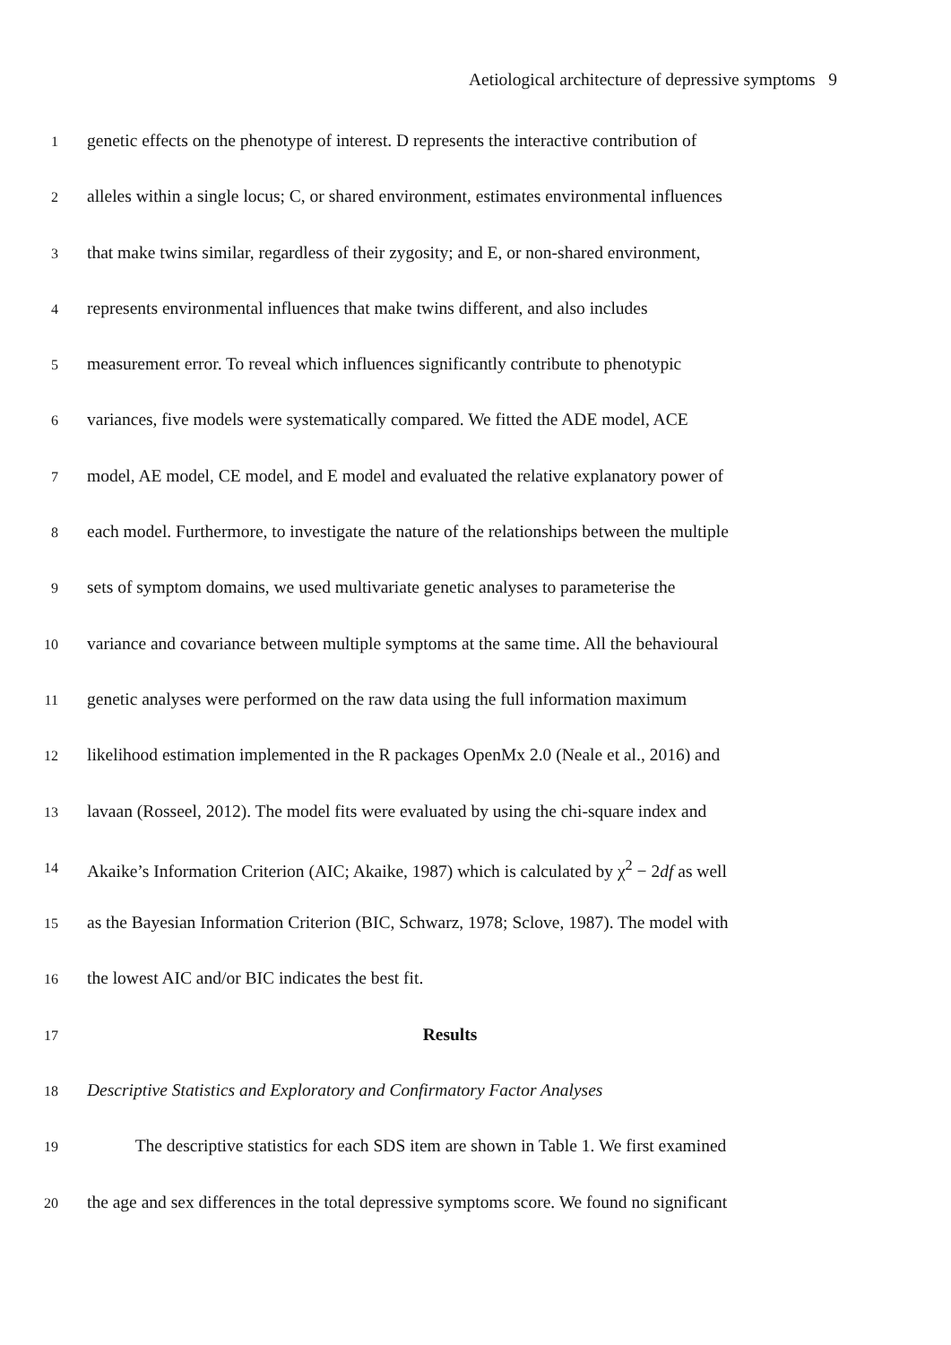Aetiological architecture of depressive symptoms 9
1 genetic effects on the phenotype of interest. D represents the interactive contribution of
2 alleles within a single locus; C, or shared environment, estimates environmental influences
3 that make twins similar, regardless of their zygosity; and E, or non-shared environment,
4 represents environmental influences that make twins different, and also includes
5 measurement error. To reveal which influences significantly contribute to phenotypic
6 variances, five models were systematically compared. We fitted the ADE model, ACE
7 model, AE model, CE model, and E model and evaluated the relative explanatory power of
8 each model. Furthermore, to investigate the nature of the relationships between the multiple
9 sets of symptom domains, we used multivariate genetic analyses to parameterise the
10 variance and covariance between multiple symptoms at the same time. All the behavioural
11 genetic analyses were performed on the raw data using the full information maximum
12 likelihood estimation implemented in the R packages OpenMx 2.0 (Neale et al., 2016) and
13 lavaan (Rosseel, 2012). The model fits were evaluated by using the chi-square index and
14 Akaike’s Information Criterion (AIC; Akaike, 1987) which is calculated by χ<sup>2</sup> − 2df as well
15 as the Bayesian Information Criterion (BIC, Schwarz, 1978; Sclove, 1987). The model with
16 the lowest AIC and/or BIC indicates the best fit.
17 Results
18 Descriptive Statistics and Exploratory and Confirmatory Factor Analyses
19 The descriptive statistics for each SDS item are shown in Table 1. We first examined
20 the age and sex differences in the total depressive symptoms score. We found no significant